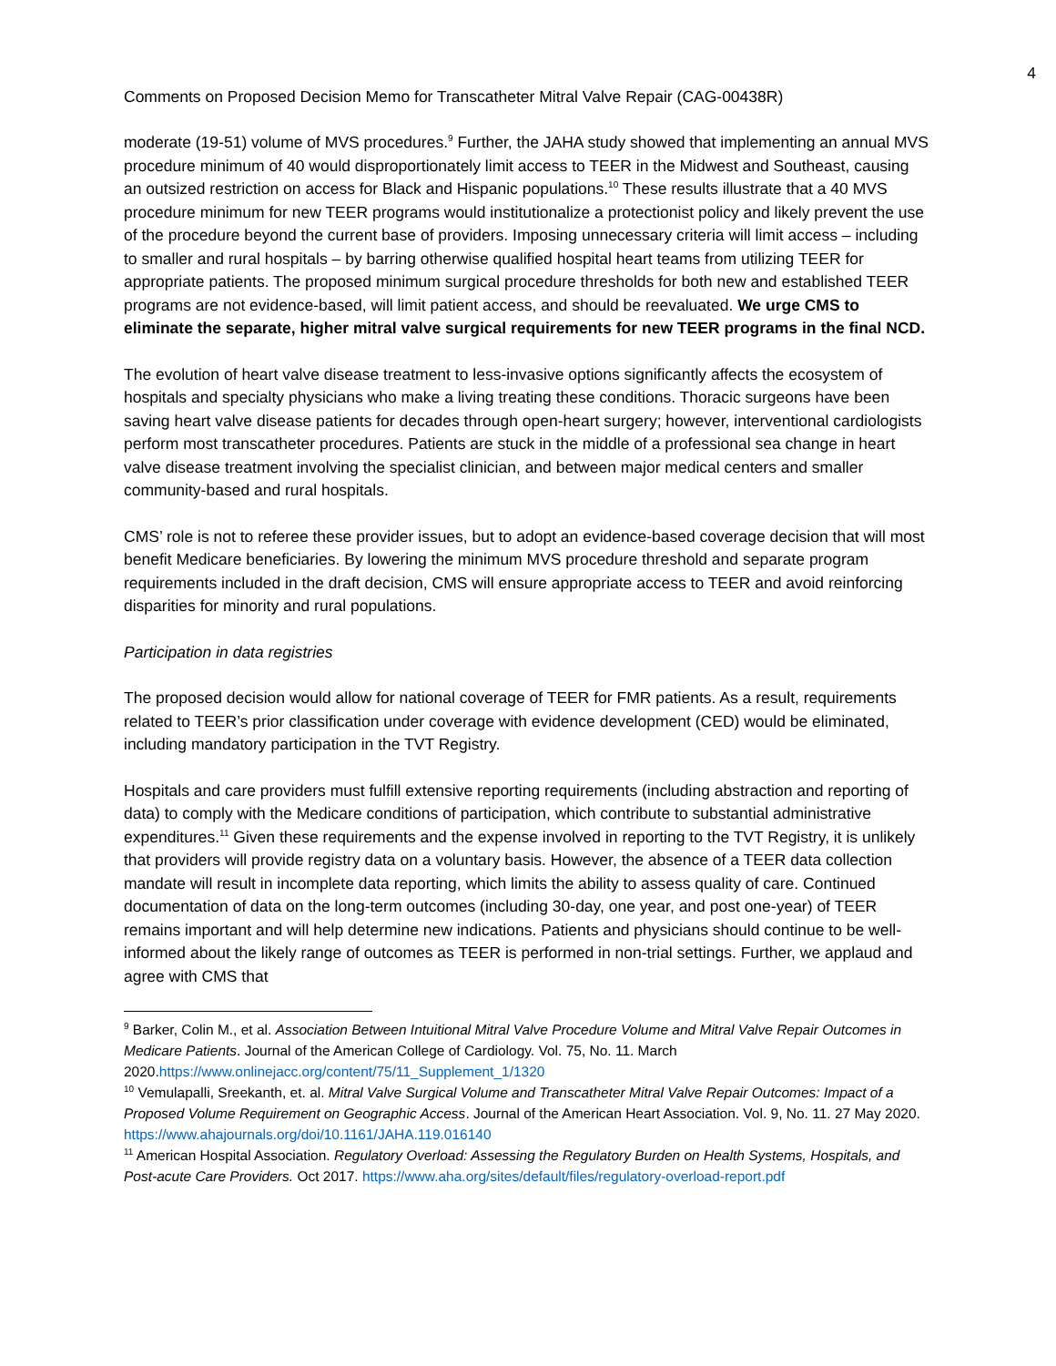4
Comments on Proposed Decision Memo for Transcatheter Mitral Valve Repair (CAG-00438R)
moderate (19-51) volume of MVS procedures.<sup>9</sup> Further, the JAHA study showed that implementing an annual MVS procedure minimum of 40 would disproportionately limit access to TEER in the Midwest and Southeast, causing an outsized restriction on access for Black and Hispanic populations.<sup>10</sup> These results illustrate that a 40 MVS procedure minimum for new TEER programs would institutionalize a protectionist policy and likely prevent the use of the procedure beyond the current base of providers. Imposing unnecessary criteria will limit access – including to smaller and rural hospitals – by barring otherwise qualified hospital heart teams from utilizing TEER for appropriate patients. The proposed minimum surgical procedure thresholds for both new and established TEER programs are not evidence-based, will limit patient access, and should be reevaluated. We urge CMS to eliminate the separate, higher mitral valve surgical requirements for new TEER programs in the final NCD.
The evolution of heart valve disease treatment to less-invasive options significantly affects the ecosystem of hospitals and specialty physicians who make a living treating these conditions. Thoracic surgeons have been saving heart valve disease patients for decades through open-heart surgery; however, interventional cardiologists perform most transcatheter procedures. Patients are stuck in the middle of a professional sea change in heart valve disease treatment involving the specialist clinician, and between major medical centers and smaller community-based and rural hospitals.
CMS’ role is not to referee these provider issues, but to adopt an evidence-based coverage decision that will most benefit Medicare beneficiaries. By lowering the minimum MVS procedure threshold and separate program requirements included in the draft decision, CMS will ensure appropriate access to TEER and avoid reinforcing disparities for minority and rural populations.
Participation in data registries
The proposed decision would allow for national coverage of TEER for FMR patients. As a result, requirements related to TEER’s prior classification under coverage with evidence development (CED) would be eliminated, including mandatory participation in the TVT Registry.
Hospitals and care providers must fulfill extensive reporting requirements (including abstraction and reporting of data) to comply with the Medicare conditions of participation, which contribute to substantial administrative expenditures.<sup>11</sup> Given these requirements and the expense involved in reporting to the TVT Registry, it is unlikely that providers will provide registry data on a voluntary basis. However, the absence of a TEER data collection mandate will result in incomplete data reporting, which limits the ability to assess quality of care. Continued documentation of data on the long-term outcomes (including 30-day, one year, and post one-year) of TEER remains important and will help determine new indications. Patients and physicians should continue to be well-informed about the likely range of outcomes as TEER is performed in non-trial settings. Further, we applaud and agree with CMS that
<sup>9</sup> Barker, Colin M., et al. Association Between Intuitional Mitral Valve Procedure Volume and Mitral Valve Repair Outcomes in Medicare Patients. Journal of the American College of Cardiology. Vol. 75, No. 11. March 2020.https://www.onlinejacc.org/content/75/11_Supplement_1/1320
<sup>10</sup> Vemulapalli, Sreekanth, et. al. Mitral Valve Surgical Volume and Transcatheter Mitral Valve Repair Outcomes: Impact of a Proposed Volume Requirement on Geographic Access. Journal of the American Heart Association. Vol. 9, No. 11. 27 May 2020. https://www.ahajournals.org/doi/10.1161/JAHA.119.016140
<sup>11</sup> American Hospital Association. Regulatory Overload: Assessing the Regulatory Burden on Health Systems, Hospitals, and Post-acute Care Providers. Oct 2017. https://www.aha.org/sites/default/files/regulatory-overload-report.pdf